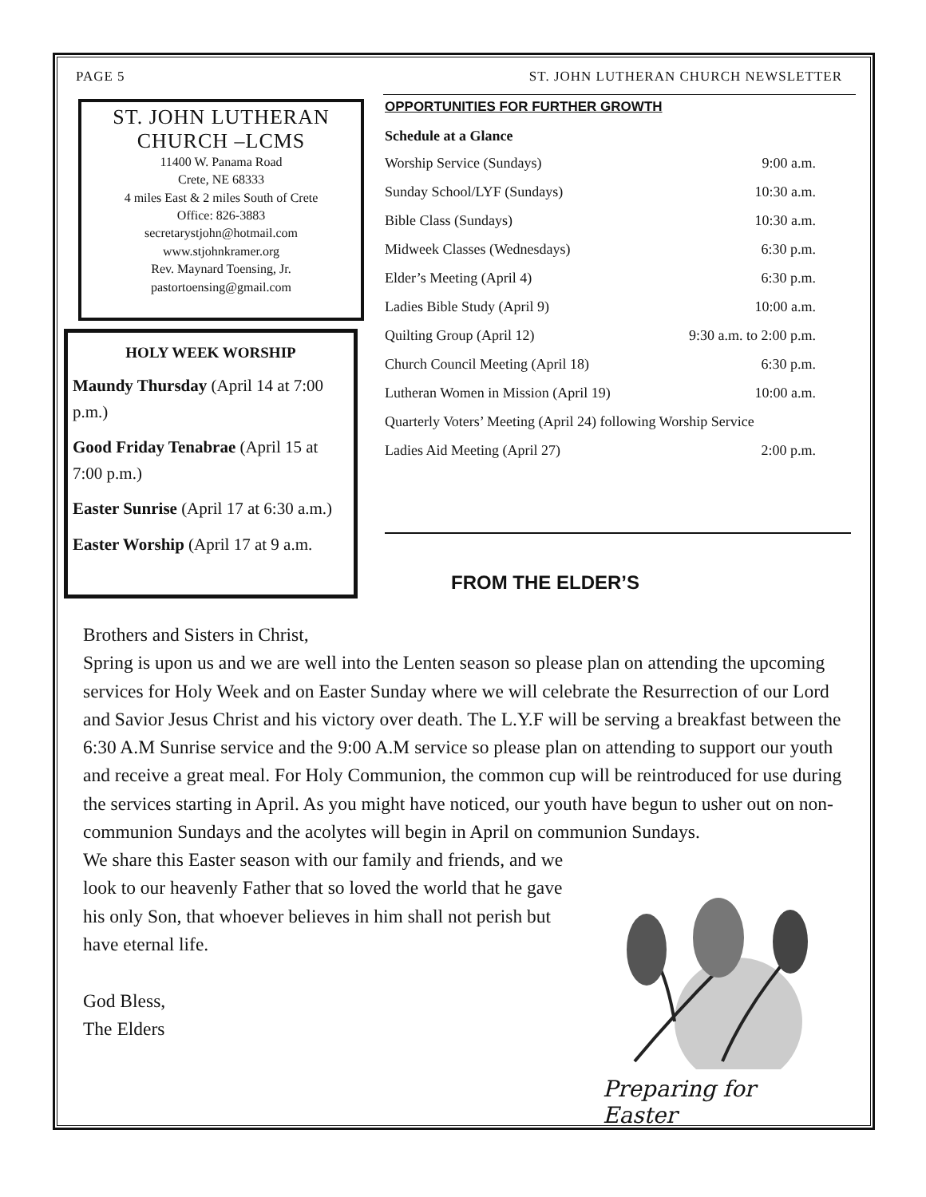PAGE 5 ST. JOHN LUTHERAN CHURCH NEWSLETTER
ST. JOHN LUTHERAN
CHURCH –LCMS
11400 W. Panama Road
Crete, NE 68333
4 miles East & 2 miles South of Crete
Office: 826-3883
secretarystjohn@hotmail.com
www.stjohnkramer.org
Rev. Maynard Toensing, Jr.
pastortoensing@gmail.com
HOLY WEEK WORSHIP
Maundy Thursday (April 14 at 7:00 p.m.)
Good Friday Tenabrae (April 15 at 7:00 p.m.)
Easter Sunrise (April 17 at 6:30 a.m.)
Easter Worship (April 17 at 9 a.m.
OPPORTUNITIES FOR FURTHER GROWTH
Schedule at a Glance
| Worship Service (Sundays) | 9:00 a.m. |
| Sunday School/LYF (Sundays) | 10:30 a.m. |
| Bible Class (Sundays) | 10:30 a.m. |
| Midweek Classes (Wednesdays) | 6:30 p.m. |
| Elder’s Meeting (April 4) | 6:30 p.m. |
| Ladies Bible Study (April 9) | 10:00 a.m. |
| Quilting Group (April 12) | 9:30 a.m. to 2:00 p.m. |
| Church Council Meeting (April 18) | 6:30 p.m. |
| Lutheran Women in Mission (April 19) | 10:00 a.m. |
| Quarterly Voters’ Meeting (April 24) following Worship Service | |
| Ladies Aid Meeting (April 27) | 2:00 p.m. |
FROM THE ELDER’S
Brothers and Sisters in Christ,
Spring is upon us and we are well into the Lenten season so please plan on attending the upcoming services for Holy Week and on Easter Sunday where we will celebrate the Resurrection of our Lord and Savior Jesus Christ and his victory over death. The L.Y.F will be serving a breakfast between the 6:30 A.M Sunrise service and the 9:00 A.M service so please plan on attending to support our youth and receive a great meal. For Holy Communion, the common cup will be reintroduced for use during the services starting in April. As you might have noticed, our youth have begun to usher out on non-communion Sundays and the acolytes will begin in April on communion Sundays.
We share this Easter season with our family and friends, and we look to our heavenly Father that so loved the world that he gave his only Son, that whoever believes in him shall not perish but have eternal life.
God Bless,
The Elders
Preparing for Easter